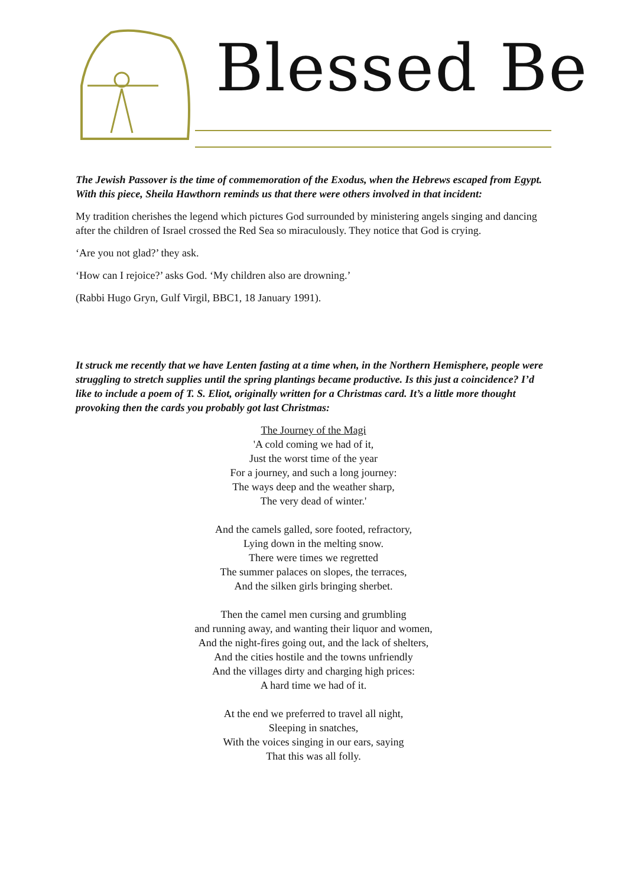Blessed Be
The Jewish Passover is the time of commemoration of the Exodus, when the Hebrews escaped from Egypt. With this piece, Sheila Hawthorn reminds us that there were others involved in that incident:
My tradition cherishes the legend which pictures God surrounded by ministering angels singing and dancing after the children of Israel crossed the Red Sea so miraculously. They notice that God is crying.
‘Are you not glad?’ they ask.
‘How can I rejoice?’ asks God. ‘My children also are drowning.’
(Rabbi Hugo Gryn, Gulf Virgil, BBC1, 18 January 1991).
It struck me recently that we have Lenten fasting at a time when, in the Northern Hemisphere, people were struggling to stretch supplies until the spring plantings became productive. Is this just a coincidence? I’d like to include a poem of T. S. Eliot, originally written for a Christmas card. It’s a little more thought provoking then the cards you probably got last Christmas:
The Journey of the Magi
'A cold coming we had of it,
Just the worst time of the year
For a journey, and such a long journey:
The ways deep and the weather sharp,
The very dead of winter.'
And the camels galled, sore footed, refractory,
Lying down in the melting snow.
There were times we regretted
The summer palaces on slopes, the terraces,
And the silken girls bringing sherbet.
Then the camel men cursing and grumbling
and running away, and wanting their liquor and women,
And the night-fires going out, and the lack of shelters,
And the cities hostile and the towns unfriendly
And the villages dirty and charging high prices:
A hard time we had of it.
At the end we preferred to travel all night,
Sleeping in snatches,
With the voices singing in our ears, saying
That this was all folly.